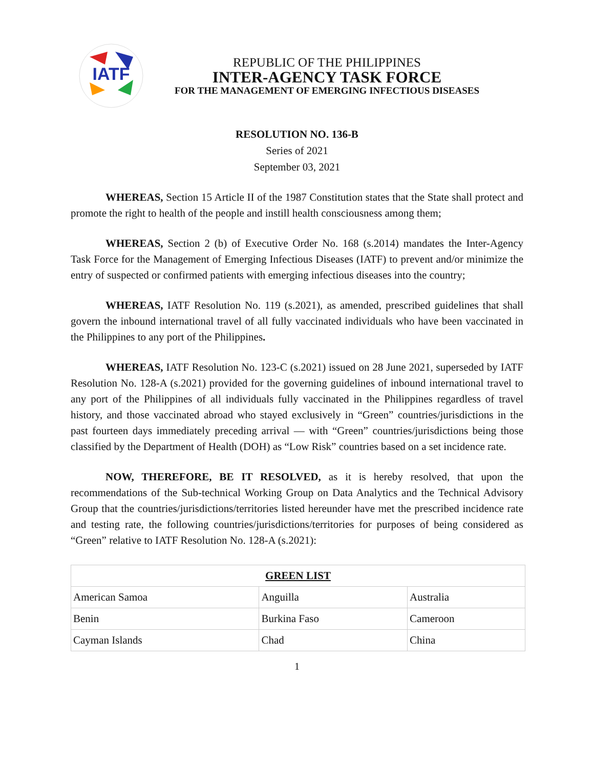IATF
REPUBLIC OF THE PHILIPPINES
INTER-AGENCY TASK FORCE
FOR THE MANAGEMENT OF EMERGING INFECTIOUS DISEASES
RESOLUTION NO. 136-B
Series of 2021
September 03, 2021
WHEREAS, Section 15 Article II of the 1987 Constitution states that the State shall protect and promote the right to health of the people and instill health consciousness among them;
WHEREAS, Section 2 (b) of Executive Order No. 168 (s.2014) mandates the Inter-Agency Task Force for the Management of Emerging Infectious Diseases (IATF) to prevent and/or minimize the entry of suspected or confirmed patients with emerging infectious diseases into the country;
WHEREAS, IATF Resolution No. 119 (s.2021), as amended, prescribed guidelines that shall govern the inbound international travel of all fully vaccinated individuals who have been vaccinated in the Philippines to any port of the Philippines.
WHEREAS, IATF Resolution No. 123-C (s.2021) issued on 28 June 2021, superseded by IATF Resolution No. 128-A (s.2021) provided for the governing guidelines of inbound international travel to any port of the Philippines of all individuals fully vaccinated in the Philippines regardless of travel history, and those vaccinated abroad who stayed exclusively in “Green” countries/jurisdictions in the past fourteen days immediately preceding arrival — with “Green” countries/jurisdictions being those classified by the Department of Health (DOH) as “Low Risk” countries based on a set incidence rate.
NOW, THEREFORE, BE IT RESOLVED, as it is hereby resolved, that upon the recommendations of the Sub-technical Working Group on Data Analytics and the Technical Advisory Group that the countries/jurisdictions/territories listed hereunder have met the prescribed incidence rate and testing rate, the following countries/jurisdictions/territories for purposes of being considered as “Green” relative to IATF Resolution No. 128-A (s.2021):
| GREEN LIST | | |
| --- | --- | --- |
| American Samoa | Anguilla | Australia |
| Benin | Burkina Faso | Cameroon |
| Cayman Islands | Chad | China |
1